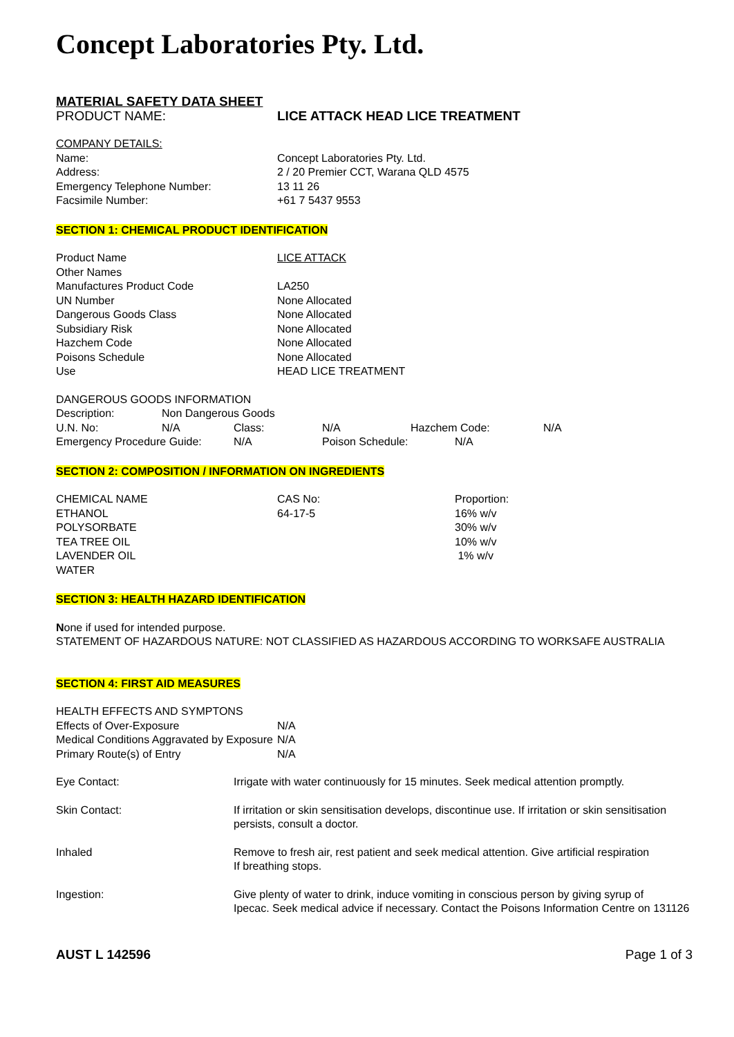Concept Laboratories Pty. Ltd.
MATERIAL SAFETY DATA SHEET
| PRODUCT NAME: | LICE ATTACK HEAD LICE TREATMENT |
| COMPANY DETAILS: | |
| Name: | Concept Laboratories Pty. Ltd. |
| Address: | 2 / 20 Premier CCT, Warana QLD 4575 |
| Emergency Telephone Number: | 13 11 26 |
| Facsimile Number: | +61 7 5437 9553 |
SECTION 1: CHEMICAL PRODUCT IDENTIFICATION
| Product Name | LICE ATTACK |
| Other Names | |
| Manufactures Product Code | LA250 |
| UN Number | None Allocated |
| Dangerous Goods Class | None Allocated |
| Subsidiary Risk | None Allocated |
| Hazchem Code | None Allocated |
| Poisons Schedule | None Allocated |
| Use | HEAD LICE TREATMENT |
DANGEROUS GOODS INFORMATION
| Description: | Non Dangerous Goods | | | | |
| U.N. No: | N/A | Class: | N/A | Hazchem Code: | N/A |
| Emergency Procedure Guide: | | N/A | Poison Schedule: | N/A | |
SECTION 2: COMPOSITION / INFORMATION ON INGREDIENTS
| CHEMICAL NAME | CAS No: | Proportion: |
| ETHANOL | 64-17-5 | 16% w/v |
| POLYSORBATE | | 30% w/v |
| TEA TREE OIL | | 10% w/v |
| LAVENDER OIL | | 1% w/v |
| WATER | | |
SECTION 3: HEALTH HAZARD IDENTIFICATION
None if used for intended purpose.
STATEMENT OF HAZARDOUS NATURE: NOT CLASSIFIED AS HAZARDOUS ACCORDING TO WORKSAFE AUSTRALIA
SECTION 4: FIRST AID MEASURES
| HEALTH EFFECTS AND SYMPTONS | |
| Effects of Over-Exposure | N/A |
| Medical Conditions Aggravated by Exposure | N/A |
| Primary Route(s) of Entry | N/A |
| Eye Contact: | Irrigate with water continuously for 15 minutes. Seek medical attention promptly. |
| Skin Contact: | If irritation or skin sensitisation develops, discontinue use. If irritation or skin sensitisation persists, consult a doctor. |
| Inhaled | Remove to fresh air, rest patient and seek medical attention. Give artificial respiration If breathing stops. |
| Ingestion: | Give plenty of water to drink, induce vomiting in conscious person by giving syrup of Ipecac. Seek medical advice if necessary. Contact the Poisons Information Centre on 131126 |
AUST L 142596 Page 1 of 3